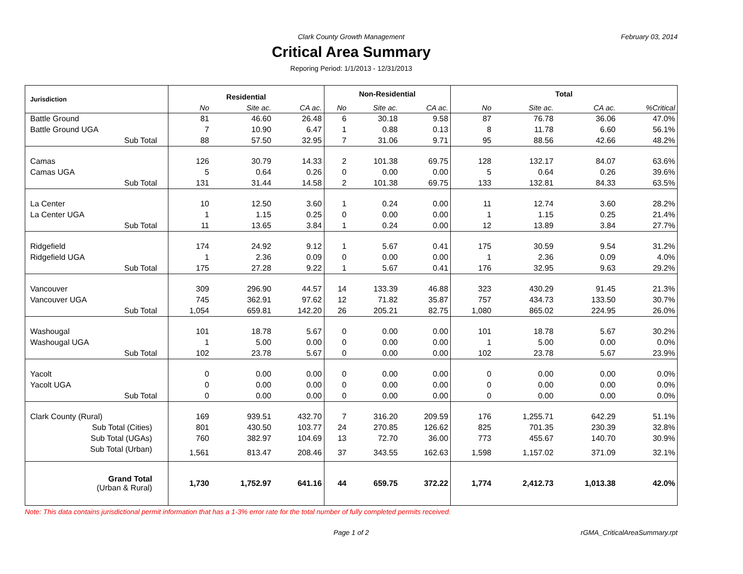Clark County Growth Management
February 03, 2014
Critical Area Summary
Reporing Period: 1/1/2013 - 12/31/2013
| Jurisdiction | Residential | | | Non-Residential | | | Total | | | |
| --- | --- | --- | --- | --- | --- | --- | --- | --- | --- | --- |
| | No | Site ac. | CA ac. | No | Site ac. | CA ac. | No | Site ac. | CA ac. | %Critical |
| Battle Ground | 81 | 46.60 | 26.48 | 6 | 30.18 | 9.58 | 87 | 76.78 | 36.06 | 47.0% |
| Battle Ground UGA | 7 | 10.90 | 6.47 | 1 | 0.88 | 0.13 | 8 | 11.78 | 6.60 | 56.1% |
| Sub Total | 88 | 57.50 | 32.95 | 7 | 31.06 | 9.71 | 95 | 88.56 | 42.66 | 48.2% |
| Camas | 126 | 30.79 | 14.33 | 2 | 101.38 | 69.75 | 128 | 132.17 | 84.07 | 63.6% |
| Camas UGA | 5 | 0.64 | 0.26 | 0 | 0.00 | 0.00 | 5 | 0.64 | 0.26 | 39.6% |
| Sub Total | 131 | 31.44 | 14.58 | 2 | 101.38 | 69.75 | 133 | 132.81 | 84.33 | 63.5% |
| La Center | 10 | 12.50 | 3.60 | 1 | 0.24 | 0.00 | 11 | 12.74 | 3.60 | 28.2% |
| La Center UGA | 1 | 1.15 | 0.25 | 0 | 0.00 | 0.00 | 1 | 1.15 | 0.25 | 21.4% |
| Sub Total | 11 | 13.65 | 3.84 | 1 | 0.24 | 0.00 | 12 | 13.89 | 3.84 | 27.7% |
| Ridgefield | 174 | 24.92 | 9.12 | 1 | 5.67 | 0.41 | 175 | 30.59 | 9.54 | 31.2% |
| Ridgefield UGA | 1 | 2.36 | 0.09 | 0 | 0.00 | 0.00 | 1 | 2.36 | 0.09 | 4.0% |
| Sub Total | 175 | 27.28 | 9.22 | 1 | 5.67 | 0.41 | 176 | 32.95 | 9.63 | 29.2% |
| Vancouver | 309 | 296.90 | 44.57 | 14 | 133.39 | 46.88 | 323 | 430.29 | 91.45 | 21.3% |
| Vancouver UGA | 745 | 362.91 | 97.62 | 12 | 71.82 | 35.87 | 757 | 434.73 | 133.50 | 30.7% |
| Sub Total | 1,054 | 659.81 | 142.20 | 26 | 205.21 | 82.75 | 1,080 | 865.02 | 224.95 | 26.0% |
| Washougal | 101 | 18.78 | 5.67 | 0 | 0.00 | 0.00 | 101 | 18.78 | 5.67 | 30.2% |
| Washougal UGA | 1 | 5.00 | 0.00 | 0 | 0.00 | 0.00 | 1 | 5.00 | 0.00 | 0.0% |
| Sub Total | 102 | 23.78 | 5.67 | 0 | 0.00 | 0.00 | 102 | 23.78 | 5.67 | 23.9% |
| Yacolt | 0 | 0.00 | 0.00 | 0 | 0.00 | 0.00 | 0 | 0.00 | 0.00 | 0.0% |
| Yacolt UGA | 0 | 0.00 | 0.00 | 0 | 0.00 | 0.00 | 0 | 0.00 | 0.00 | 0.0% |
| Sub Total | 0 | 0.00 | 0.00 | 0 | 0.00 | 0.00 | 0 | 0.00 | 0.00 | 0.0% |
| Clark County (Rural) | 169 | 939.51 | 432.70 | 7 | 316.20 | 209.59 | 176 | 1,255.71 | 642.29 | 51.1% |
| Sub Total (Cities) | 801 | 430.50 | 103.77 | 24 | 270.85 | 126.62 | 825 | 701.35 | 230.39 | 32.8% |
| Sub Total (UGAs) | 760 | 382.97 | 104.69 | 13 | 72.70 | 36.00 | 773 | 455.67 | 140.70 | 30.9% |
| Sub Total (Urban) | 1,561 | 813.47 | 208.46 | 37 | 343.55 | 162.63 | 1,598 | 1,157.02 | 371.09 | 32.1% |
| Grand Total (Urban & Rural) | 1,730 | 1,752.97 | 641.16 | 44 | 659.75 | 372.22 | 1,774 | 2,412.73 | 1,013.38 | 42.0% |
Note: This data contains jurisdictional permit information that has a 1-3% error rate for the total number of fully completed permits received.
Page 1 of 2 rGMA_CriticalAreaSummary.rpt